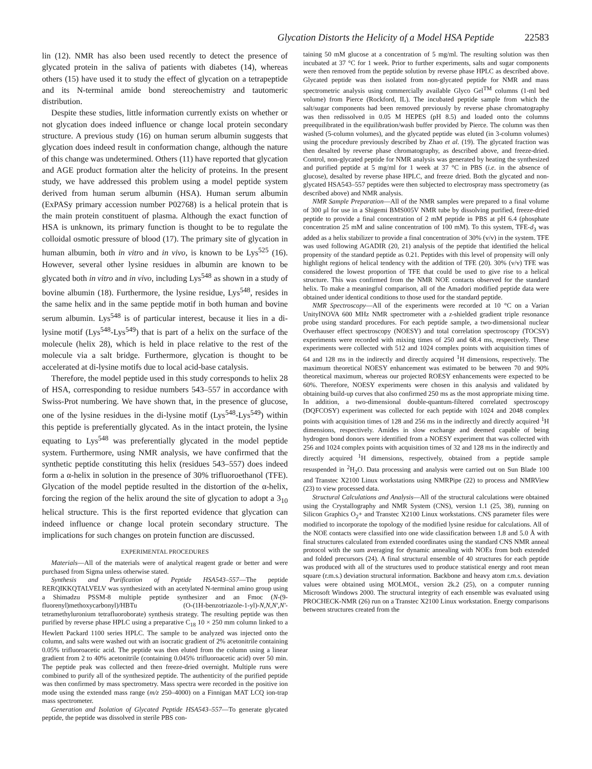Glycation Distorts the Helicity of a Model HSA Peptide 22583
lin (12). NMR has also been used recently to detect the presence of glycated protein in the saliva of patients with diabetes (14), whereas others (15) have used it to study the effect of glycation on a tetrapeptide and its N-terminal amide bond stereochemistry and tautomeric distribution.
Despite these studies, little information currently exists on whether or not glycation does indeed influence or change local protein secondary structure. A previous study (16) on human serum albumin suggests that glycation does indeed result in conformation change, although the nature of this change was undetermined. Others (11) have reported that glycation and AGE product formation alter the helicity of proteins. In the present study, we have addressed this problem using a model peptide system derived from human serum albumin (HSA). Human serum albumin (ExPASy primary accession number P02768) is a helical protein that is the main protein constituent of plasma. Although the exact function of HSA is unknown, its primary function is thought to be to regulate the colloidal osmotic pressure of blood (17). The primary site of glycation in human albumin, both in vitro and in vivo, is known to be Lys<sup>525</sup> (16). However, several other lysine residues in albumin are known to be glycated both in vitro and in vivo, including Lys<sup>548</sup> as shown in a study of bovine albumin (18). Furthermore, the lysine residue, Lys<sup>548</sup>, resides in the same helix and in the same peptide motif in both human and bovine serum albumin. Lys<sup>548</sup> is of particular interest, because it lies in a di-lysine motif (Lys<sup>548</sup>-Lys<sup>549</sup>) that is part of a helix on the surface of the molecule (helix 28), which is held in place relative to the rest of the molecule via a salt bridge. Furthermore, glycation is thought to be accelerated at di-lysine motifs due to local acid-base catalysis.
Therefore, the model peptide used in this study corresponds to helix 28 of HSA, corresponding to residue numbers 543–557 in accordance with Swiss-Prot numbering. We have shown that, in the presence of glucose, one of the lysine residues in the di-lysine motif (Lys<sup>548</sup>-Lys<sup>549</sup>) within this peptide is preferentially glycated. As in the intact protein, the lysine equating to Lys<sup>548</sup> was preferentially glycated in the model peptide system. Furthermore, using NMR analysis, we have confirmed that the synthetic peptide constituting this helix (residues 543–557) does indeed form a α-helix in solution in the presence of 30% trifluoroethanol (TFE). Glycation of the model peptide resulted in the distortion of the α-helix, forcing the region of the helix around the site of glycation to adopt a 3<sub>10</sub> helical structure. This is the first reported evidence that glycation can indeed influence or change local protein secondary structure. The implications for such changes on protein function are discussed.
EXPERIMENTAL PROCEDURES
Materials—All of the materials were of analytical reagent grade or better and were purchased from Sigma unless otherwise stated.
Synthesis and Purification of Peptide HSA543–557—The peptide RERQIKKQTALVELV was synthesized with an acetylated N-terminal amino group using a Shimadzu PSSM-8 multiple peptide synthesizer and an Fmoc (N-(9-fluorenyl)methoxycarbonyl)/HBTu (O-(1H-benzotriazole-1-yl)-N,N,N′,N′-tetramethyluronium tetrafluoroborate) synthesis strategy. The resulting peptide was then purified by reverse phase HPLC using a preparative C<sub>18</sub> 10 × 250 mm column linked to a Hewlett Packard 1100 series HPLC. The sample to be analyzed was injected onto the column, and salts were washed out with an isocratic gradient of 2% acetonitrile containing 0.05% trifluoroacetic acid. The peptide was then eluted from the column using a linear gradient from 2 to 40% acetonitrile (containing 0.045% trifluoroacetic acid) over 50 min. The peptide peak was collected and then freeze-dried overnight. Multiple runs were combined to purify all of the synthesized peptide. The authenticity of the purified peptide was then confirmed by mass spectrometry. Mass spectra were recorded in the positive ion mode using the extended mass range (m/z 250–4000) on a Finnigan MAT LCQ ion-trap mass spectrometer.
Generation and Isolation of Glycated Peptide HSA543–557—To generate glycated peptide, the peptide was dissolved in sterile PBS con-
taining 50 mM glucose at a concentration of 5 mg/ml. The resulting solution was then incubated at 37 °C for 1 week. Prior to further experiments, salts and sugar components were then removed from the peptide solution by reverse phase HPLC as described above. Glycated peptide was then isolated from non-glycated peptide for NMR and mass spectrometric analysis using commercially available Glyco Gel<sup>TM</sup> columns (1-ml bed volume) from Pierce (Rockford, IL). The incubated peptide sample from which the salt/sugar components had been removed previously by reverse phase chromatography was then redissolved in 0.05 M HEPES (pH 8.5) and loaded onto the columns preequilibrated in the equilibration/wash buffer provided by Pierce. The column was then washed (5-column volumes), and the glycated peptide was eluted (in 3-column volumes) using the procedure previously described by Zhao et al. (19). The glycated fraction was then desalted by reverse phase chromatography, as described above, and freeze-dried. Control, non-glycated peptide for NMR analysis was generated by heating the synthesized and purified peptide at 5 mg/ml for 1 week at 37 °C in PBS (i.e. in the absence of glucose), desalted by reverse phase HPLC, and freeze dried. Both the glycated and non-glycated HSA543–557 peptides were then subjected to electrospray mass spectrometry (as described above) and NMR analysis.
NMR Sample Preparation—All of the NMR samples were prepared to a final volume of 300 μl for use in a Shigemi BMS005V NMR tube by dissolving purified, freeze-dried peptide to provide a final concentration of 2 mM peptide in PBS at pH 6.4 (phosphate concentration 25 mM and saline concentration of 100 mM). To this system, TFE-d<sub>3</sub> was added as a helix stabilizer to provide a final concentration of 30% (v/v) in the system. TFE was used following AGADIR (20, 21) analysis of the peptide that identified the helical propensity of the standard peptide as 0.21. Peptides with this level of propensity will only highlight regions of helical tendency with the addition of TFE (20). 30% (v/v) TFE was considered the lowest proportion of TFE that could be used to give rise to a helical structure. This was confirmed from the NMR NOE contacts observed for the standard helix. To make a meaningful comparison, all of the Amadori modified peptide data were obtained under identical conditions to those used for the standard peptide.
NMR Spectroscopy—All of the experiments were recorded at 10 °C on a Varian UnityINOVA 600 MHz NMR spectrometer with a z-shielded gradient triple resonance probe using standard procedures. For each peptide sample, a two-dimensional nuclear Overhauser effect spectroscopy (NOESY) and total correlation spectroscopy (TOCSY) experiments were recorded with mixing times of 250 and 68.4 ms, respectively. These experiments were collected with 512 and 1024 complex points with acquisition times of 64 and 128 ms in the indirectly and directly acquired <sup>1</sup>H dimensions, respectively. The maximum theoretical NOESY enhancement was estimated to be between 70 and 90% theoretical maximum, whereas our projected ROESY enhancements were expected to be 60%. Therefore, NOESY experiments were chosen in this analysis and validated by obtaining build-up curves that also confirmed 250 ms as the most appropriate mixing time. In addition, a two-dimensional double-quantum-filtered correlated spectroscopy (DQFCOSY) experiment was collected for each peptide with 1024 and 2048 complex points with acquisition times of 128 and 256 ms in the indirectly and directly acquired <sup>1</sup>H dimensions, respectively. Amides in slow exchange and deemed capable of being hydrogen bond donors were identified from a NOESY experiment that was collected with 256 and 1024 complex points with acquisition times of 32 and 128 ms in the indirectly and directly acquired <sup>1</sup>H dimensions, respectively, obtained from a peptide sample resuspended in <sup>2</sup>H<sub>2</sub>O. Data processing and analysis were carried out on Sun Blade 100 and Transtec X2100 Linux workstations using NMRPipe (22) to process and NMRView (23) to view processed data.
Structural Calculations and Analysis—All of the structural calculations were obtained using the Crystallography and NMR System (CNS), version 1.1 (25, 38), running on Silicon Graphics O<sub>2</sub>+ and Transtec X2100 Linux workstations. CNS parameter files were modified to incorporate the topology of the modified lysine residue for calculations. All of the NOE contacts were classified into one wide classification between 1.8 and 5.0 Å with final structures calculated from extended coordinates using the standard CNS NMR anneal protocol with the sum averaging for dynamic annealing with NOEs from both extended and folded precursors (24). A final structural ensemble of 40 structures for each peptide was produced with all of the structures used to produce statistical energy and root mean square (r.m.s.) deviation structural information. Backbone and heavy atom r.m.s. deviation values were obtained using MOLMOL, version 2k.2 (25), on a computer running Microsoft Windows 2000. The structural integrity of each ensemble was evaluated using PROCHECK-NMR (26) run on a Transtec X2100 Linux workstation. Energy comparisons between structures created from the